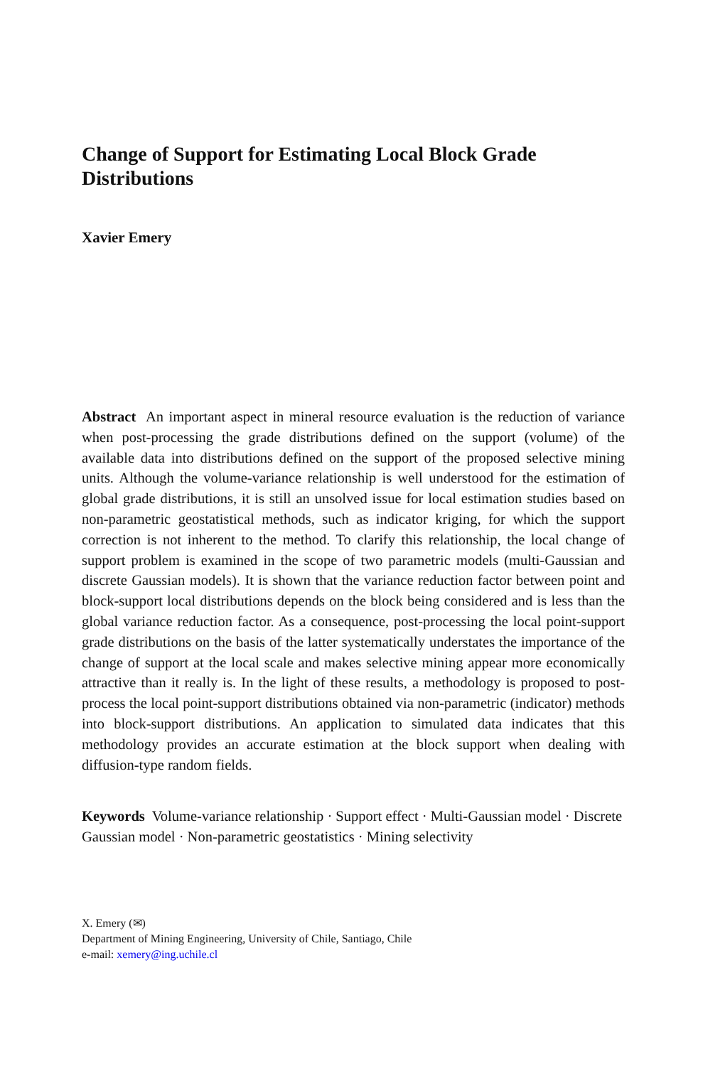Change of Support for Estimating Local Block Grade Distributions
Xavier Emery
Abstract An important aspect in mineral resource evaluation is the reduction of variance when post-processing the grade distributions defined on the support (volume) of the available data into distributions defined on the support of the proposed selective mining units. Although the volume-variance relationship is well understood for the estimation of global grade distributions, it is still an unsolved issue for local estimation studies based on non-parametric geostatistical methods, such as indicator kriging, for which the support correction is not inherent to the method. To clarify this relationship, the local change of support problem is examined in the scope of two parametric models (multi-Gaussian and discrete Gaussian models). It is shown that the variance reduction factor between point and block-support local distributions depends on the block being considered and is less than the global variance reduction factor. As a consequence, post-processing the local point-support grade distributions on the basis of the latter systematically understates the importance of the change of support at the local scale and makes selective mining appear more economically attractive than it really is. In the light of these results, a methodology is proposed to post-process the local point-support distributions obtained via non-parametric (indicator) methods into block-support distributions. An application to simulated data indicates that this methodology provides an accurate estimation at the block support when dealing with diffusion-type random fields.
Keywords Volume-variance relationship · Support effect · Multi-Gaussian model · Discrete Gaussian model · Non-parametric geostatistics · Mining selectivity
X. Emery (✉)
Department of Mining Engineering, University of Chile, Santiago, Chile
e-mail: xemery@ing.uchile.cl